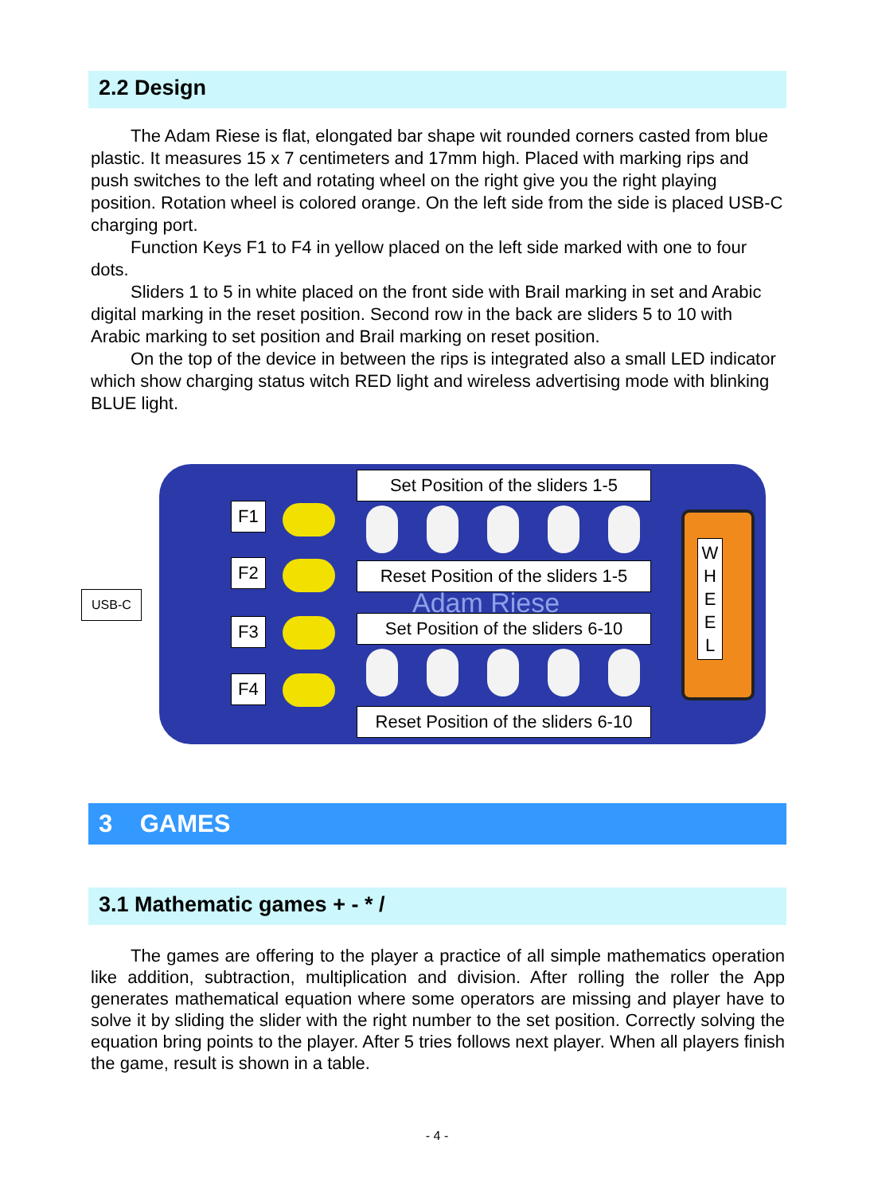2.2 Design
The Adam Riese is flat, elongated bar shape wit rounded corners casted from blue plastic. It measures 15 x 7 centimeters and 17mm high. Placed with marking rips and push switches to the left and rotating wheel on the right give you the right playing position. Rotation wheel is colored orange. On the left side from the side is placed USB-C charging port.
Function Keys F1 to F4 in yellow placed on the left side marked with one to four dots.
Sliders 1 to 5 in white placed on the front side with Brail marking in set and Arabic digital marking in the reset position. Second row in the back are sliders 5 to 10 with Arabic marking to set position and Brail marking on reset position.
On the top of the device in between the rips is integrated also a small LED indicator which show charging status witch RED light and wireless advertising mode with blinking BLUE light.
USB-C
F1
F2
F3
F4
Set Position of the sliders 1-5
Reset Position of the sliders 1-5
Adam Riese
Set Position of the sliders 6-10
Reset Position of the sliders 6-10
W
H
E
E
L
3 GAMES
3.1 Mathematic games + - * /
The games are offering to the player a practice of all simple mathematics operation like addition, subtraction, multiplication and division. After rolling the roller the App generates mathematical equation where some operators are missing and player have to solve it by sliding the slider with the right number to the set position. Correctly solving the equation bring points to the player. After 5 tries follows next player. When all players finish the game, result is shown in a table.
- 4 -